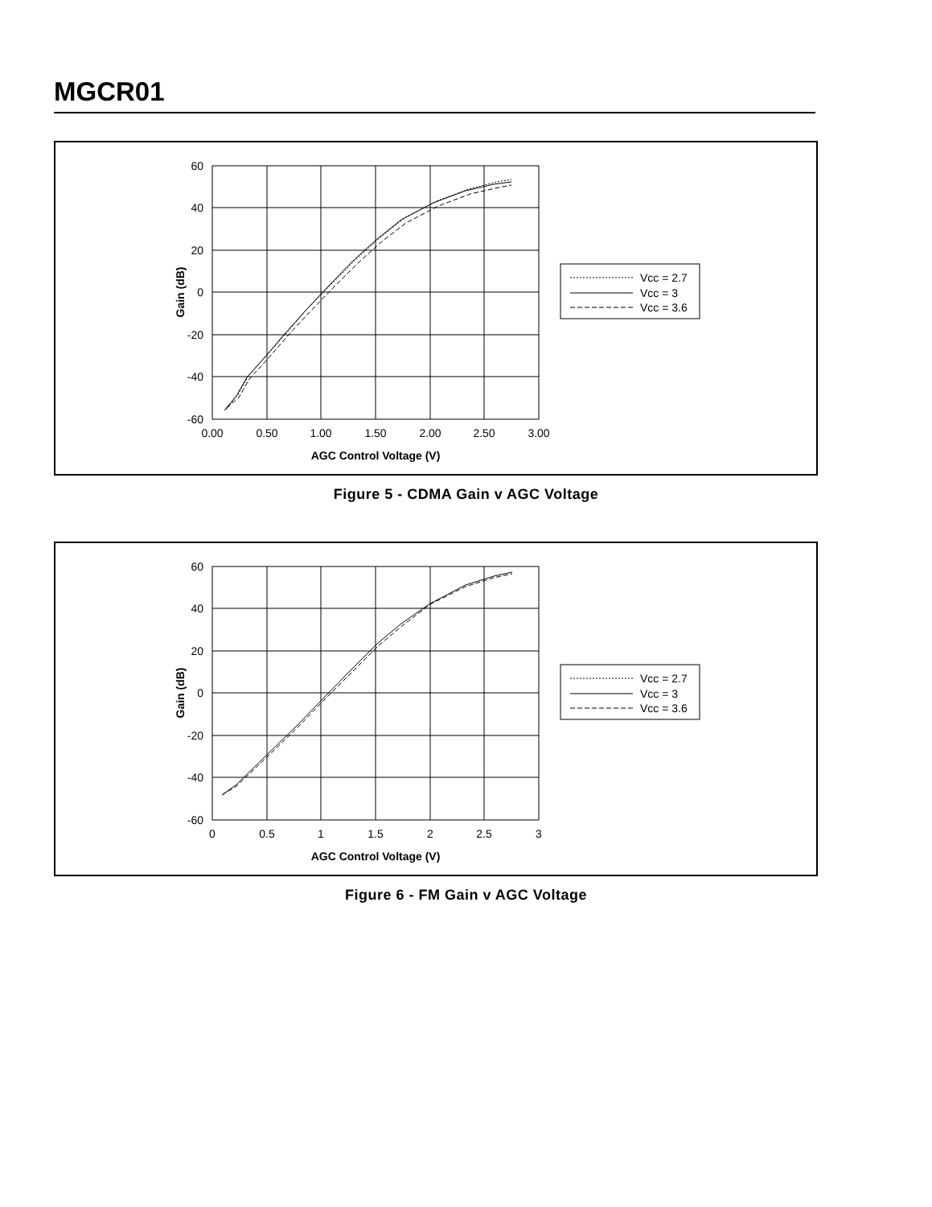MGCR01
60
40
20
0
-20
-40
-60
0.00
0.50
1.00
1.50
2.00
2.50
3.00
AGC Control Voltage (V)
Gain (dB)
Vcc = 2.7
Vcc = 3
Vcc = 3.6
Figure 5 - CDMA Gain v AGC Voltage
60
40
20
0
-20
-40
-60
0
0.5
1
1.5
2
2.5
3
AGC Control Voltage (V)
Gain (dB)
Vcc = 2.7
Vcc = 3
Vcc = 3.6
Figure 6 - FM Gain v AGC Voltage